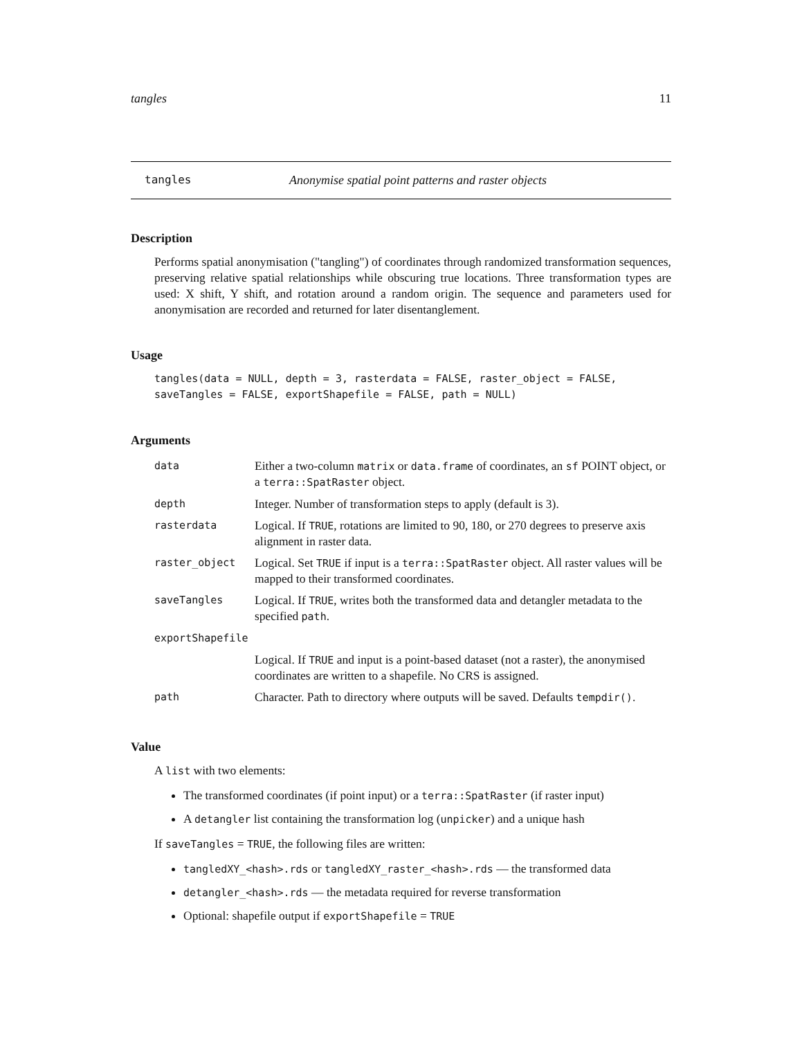tangles 11
tangles Anonymise spatial point patterns and raster objects
Description
Performs spatial anonymisation ("tangling") of coordinates through randomized transformation sequences, preserving relative spatial relationships while obscuring true locations. Three transformation types are used: X shift, Y shift, and rotation around a random origin. The sequence and parameters used for anonymisation are recorded and returned for later disentanglement.
Usage
tangles(data = NULL, depth = 3, rasterdata = FALSE, raster_object = FALSE,
saveTangles = FALSE, exportShapefile = FALSE, path = NULL)
Arguments
| data | Either a two-column matrix or data.frame of coordinates, an sf POINT object, or a terra::SpatRaster object. |
| depth | Integer. Number of transformation steps to apply (default is 3). |
| rasterdata | Logical. If TRUE , rotations are limited to 90, 180, or 270 degrees to preserve axis alignment in raster data. |
| raster_object | Logical. Set TRUE if input is a terra::SpatRaster object. All raster values will be mapped to their transformed coordinates. |
| saveTangles | Logical. If TRUE , writes both the transformed data and detangler metadata to the specified path . |
| exportShapefile | |
| | Logical. If TRUE and input is a point-based dataset (not a raster), the anonymised coordinates are written to a shapefile. No CRS is assigned. |
| path | Character. Path to directory where outputs will be saved. Defaults tempdir() . |
Value
A list with two elements:
The transformed coordinates (if point input) or a terra::SpatRaster (if raster input)
A detangler list containing the transformation log (unpicker) and a unique hash
If saveTangles = TRUE, the following files are written:
tangledXY_<hash>.rds or tangledXY_raster_<hash>.rds — the transformed data
detangler_<hash>.rds — the metadata required for reverse transformation
Optional: shapefile output if exportShapefile = TRUE